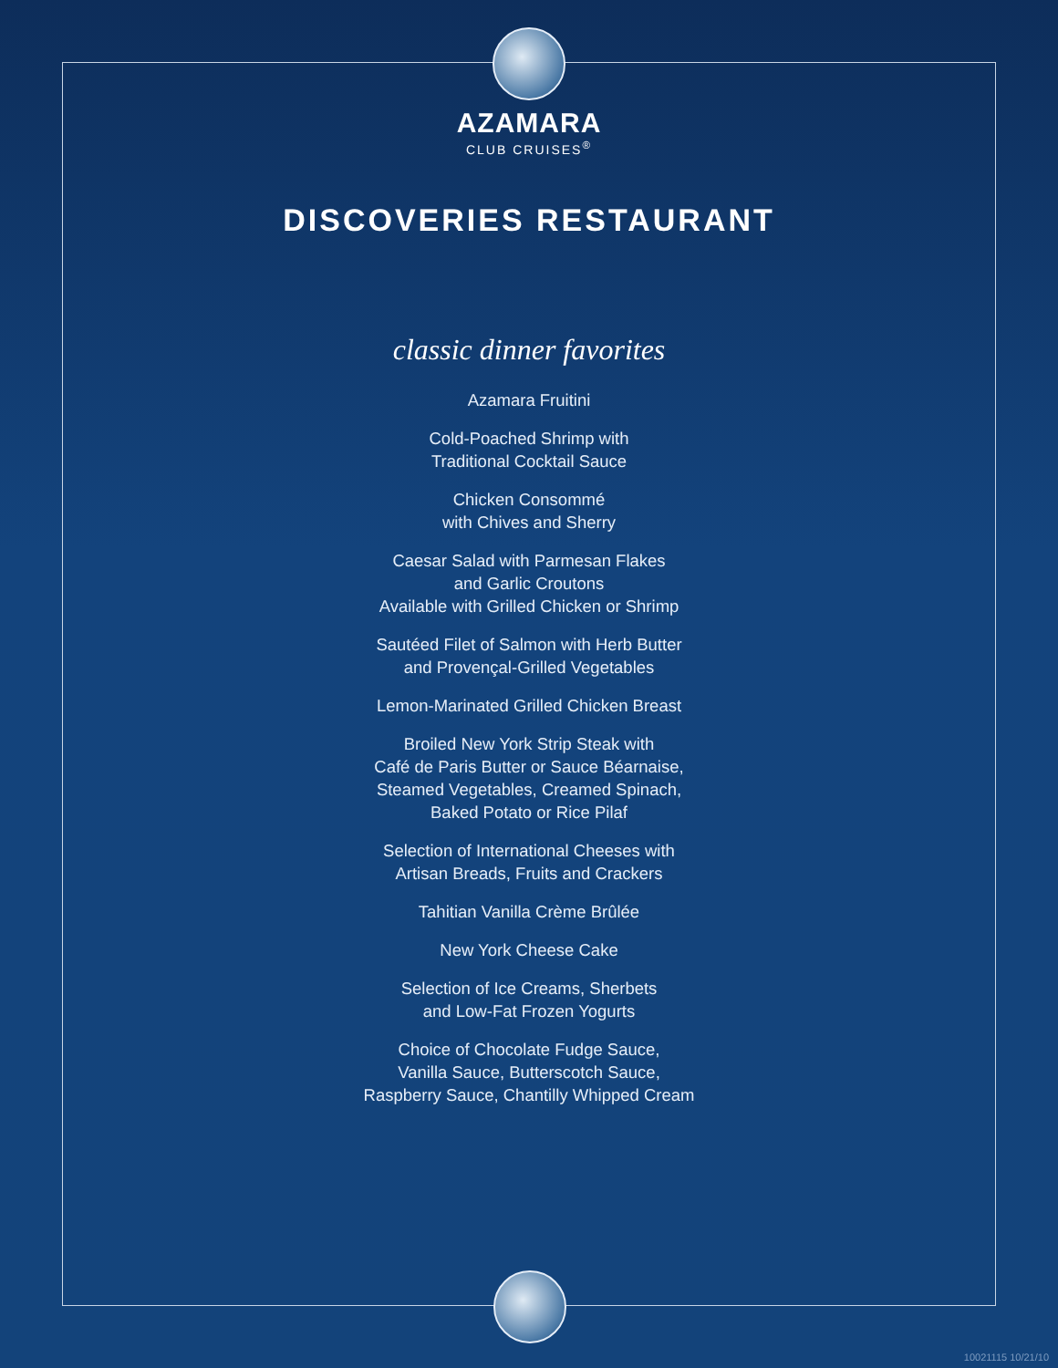AZAMARA
CLUB CRUISES<sup>®</sup>
DISCOVERIES RESTAURANT
classic dinner favorites
Azamara Fruitini
Cold-Poached Shrimp with
Traditional Cocktail Sauce
Chicken Consommé
with Chives and Sherry
Caesar Salad with Parmesan Flakes
and Garlic Croutons
Available with Grilled Chicken or Shrimp
Sautéed Filet of Salmon with Herb Butter
and Provençal-Grilled Vegetables
Lemon-Marinated Grilled Chicken Breast
Broiled New York Strip Steak with
Café de Paris Butter or Sauce Béarnaise,
Steamed Vegetables, Creamed Spinach,
Baked Potato or Rice Pilaf
Selection of International Cheeses with
Artisan Breads, Fruits and Crackers
Tahitian Vanilla Crème Brûlée
New York Cheese Cake
Selection of Ice Creams, Sherbets
and Low-Fat Frozen Yogurts
Choice of Chocolate Fudge Sauce,
Vanilla Sauce, Butterscotch Sauce,
Raspberry Sauce, Chantilly Whipped Cream
10021115 10/21/10